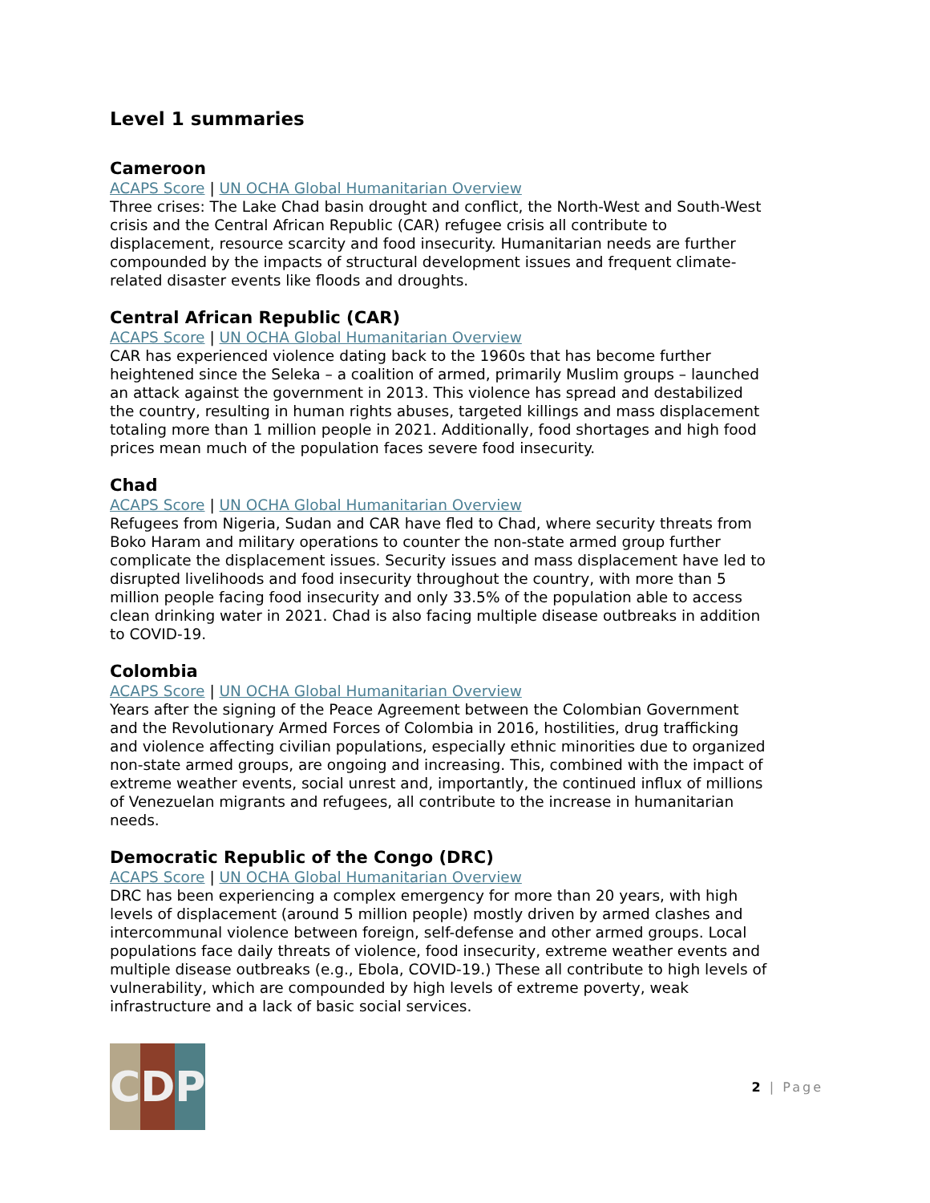Level 1 summaries
Cameroon
ACAPS Score | UN OCHA Global Humanitarian Overview
Three crises: The Lake Chad basin drought and conflict, the North-West and South-West crisis and the Central African Republic (CAR) refugee crisis all contribute to displacement, resource scarcity and food insecurity. Humanitarian needs are further compounded by the impacts of structural development issues and frequent climate-related disaster events like floods and droughts.
Central African Republic (CAR)
ACAPS Score | UN OCHA Global Humanitarian Overview
CAR has experienced violence dating back to the 1960s that has become further heightened since the Seleka – a coalition of armed, primarily Muslim groups – launched an attack against the government in 2013. This violence has spread and destabilized the country, resulting in human rights abuses, targeted killings and mass displacement totaling more than 1 million people in 2021. Additionally, food shortages and high food prices mean much of the population faces severe food insecurity.
Chad
ACAPS Score | UN OCHA Global Humanitarian Overview
Refugees from Nigeria, Sudan and CAR have fled to Chad, where security threats from Boko Haram and military operations to counter the non-state armed group further complicate the displacement issues. Security issues and mass displacement have led to disrupted livelihoods and food insecurity throughout the country, with more than 5 million people facing food insecurity and only 33.5% of the population able to access clean drinking water in 2021. Chad is also facing multiple disease outbreaks in addition to COVID-19.
Colombia
ACAPS Score | UN OCHA Global Humanitarian Overview
Years after the signing of the Peace Agreement between the Colombian Government and the Revolutionary Armed Forces of Colombia in 2016, hostilities, drug trafficking and violence affecting civilian populations, especially ethnic minorities due to organized non-state armed groups, are ongoing and increasing. This, combined with the impact of extreme weather events, social unrest and, importantly, the continued influx of millions of Venezuelan migrants and refugees, all contribute to the increase in humanitarian needs.
Democratic Republic of the Congo (DRC)
ACAPS Score | UN OCHA Global Humanitarian Overview
DRC has been experiencing a complex emergency for more than 20 years, with high levels of displacement (around 5 million people) mostly driven by armed clashes and intercommunal violence between foreign, self-defense and other armed groups. Local populations face daily threats of violence, food insecurity, extreme weather events and multiple disease outbreaks (e.g., Ebola, COVID-19.) These all contribute to high levels of vulnerability, which are compounded by high levels of extreme poverty, weak infrastructure and a lack of basic social services.
C D P
2 | Page